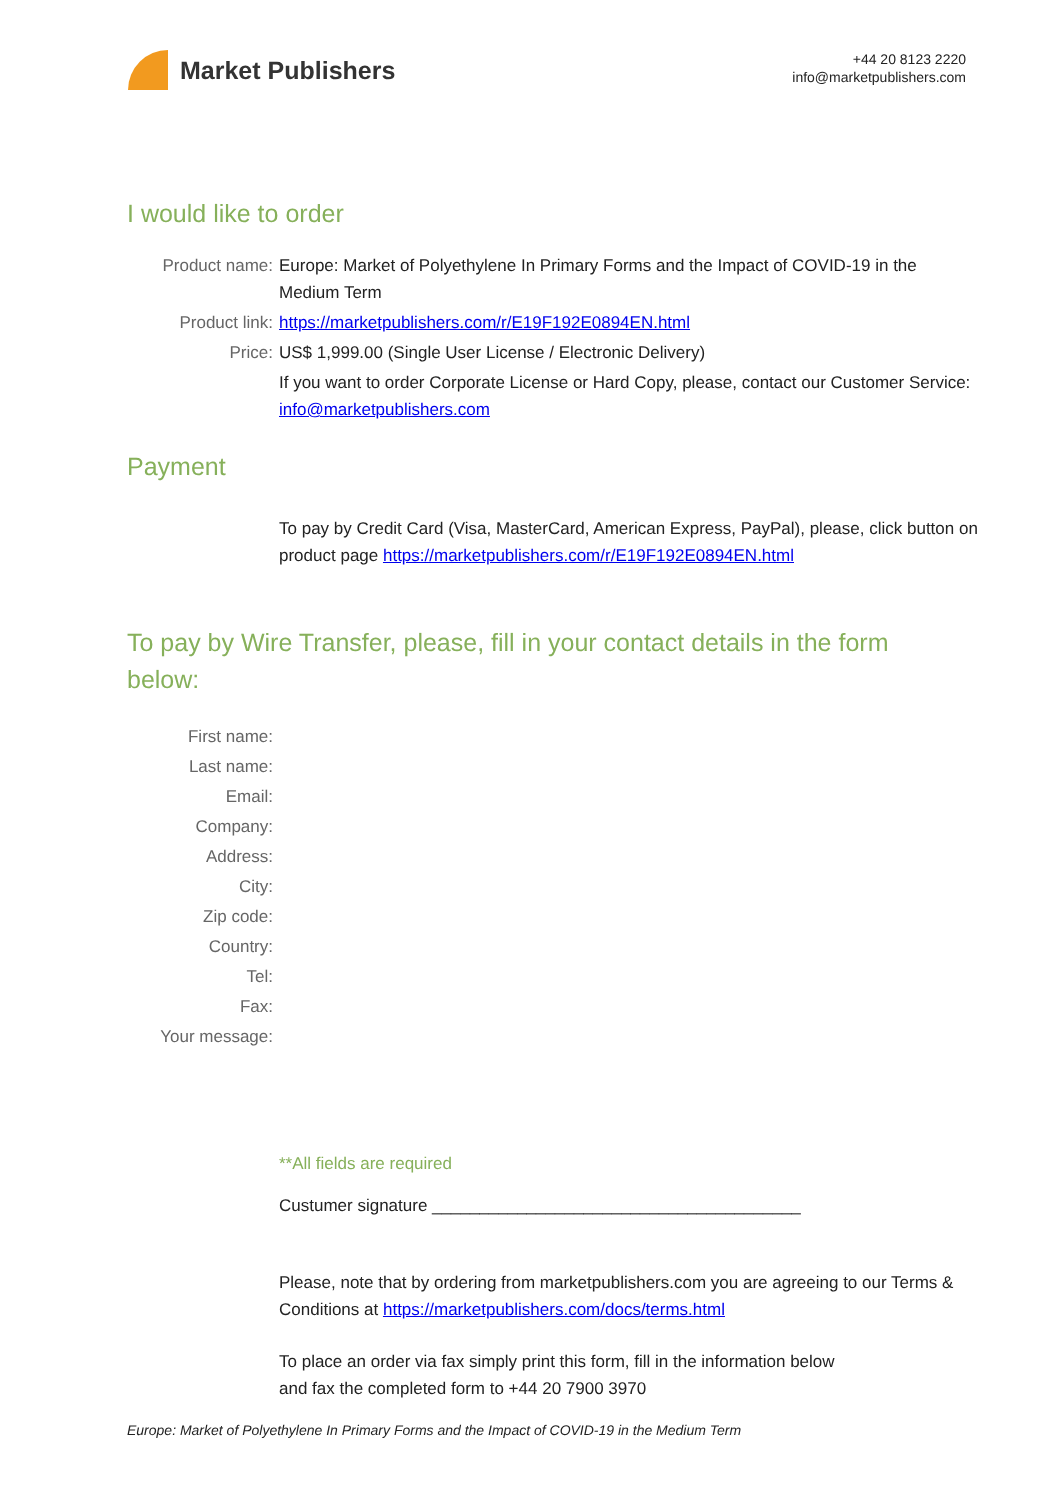Market Publishers
+44 20 8123 2220
info@marketpublishers.com
I would like to order
Product name: Europe: Market of Polyethylene In Primary Forms and the Impact of COVID-19 in the Medium Term
Product link: https://marketpublishers.com/r/E19F192E0894EN.html
Price: US$ 1,999.00 (Single User License / Electronic Delivery)
If you want to order Corporate License or Hard Copy, please, contact our Customer Service:
info@marketpublishers.com
Payment
To pay by Credit Card (Visa, MasterCard, American Express, PayPal), please, click button on product page https://marketpublishers.com/r/E19F192E0894EN.html
To pay by Wire Transfer, please, fill in your contact details in the form below:
First name:
Last name:
Email:
Company:
Address:
City:
Zip code:
Country:
Tel:
Fax:
Your message:
**All fields are required
Custumer signature _______________________________________
Please, note that by ordering from marketpublishers.com you are agreeing to our Terms & Conditions at https://marketpublishers.com/docs/terms.html
To place an order via fax simply print this form, fill in the information below
and fax the completed form to +44 20 7900 3970
Europe: Market of Polyethylene In Primary Forms and the Impact of COVID-19 in the Medium Term